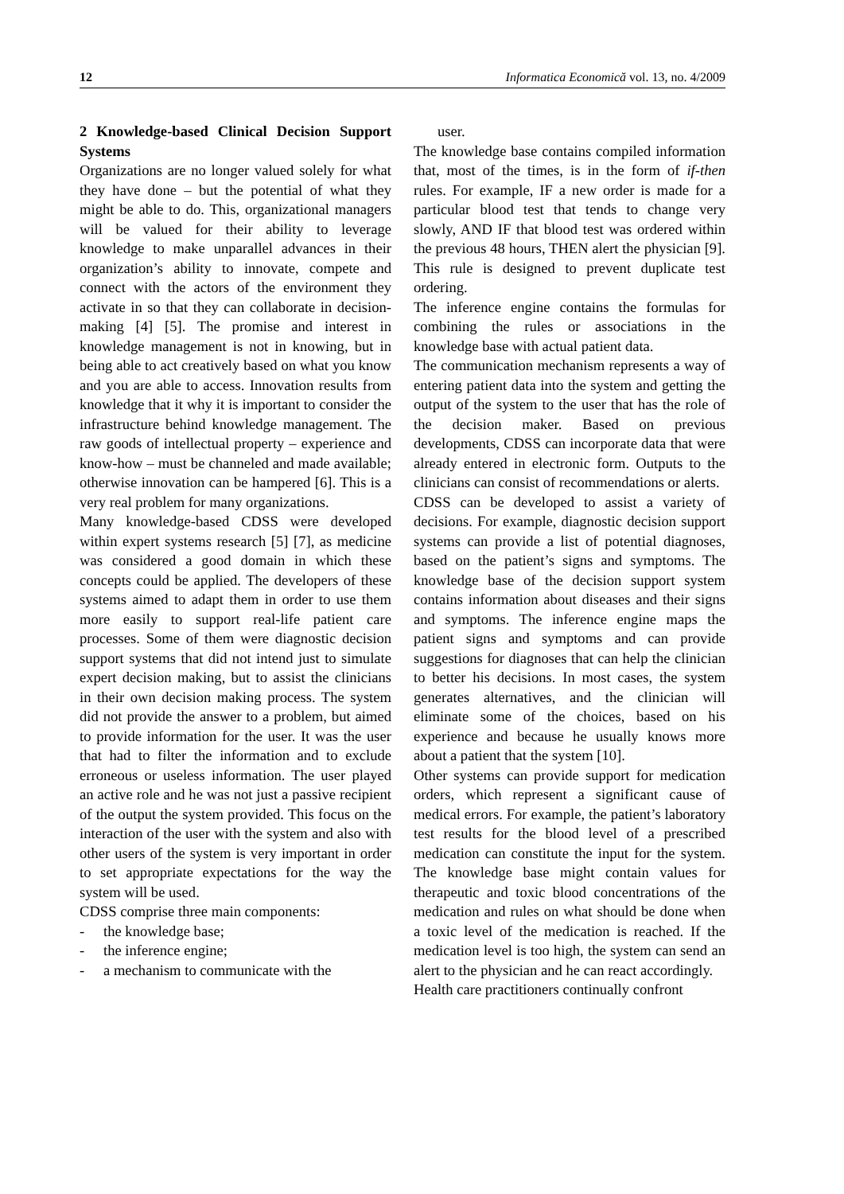12 Informatica Economică vol. 13, no. 4/2009
2 Knowledge-based Clinical Decision Support Systems
Organizations are no longer valued solely for what they have done – but the potential of what they might be able to do. This, organizational managers will be valued for their ability to leverage knowledge to make unparallel advances in their organization’s ability to innovate, compete and connect with the actors of the environment they activate in so that they can collaborate in decision-making [4] [5]. The promise and interest in knowledge management is not in knowing, but in being able to act creatively based on what you know and you are able to access. Innovation results from knowledge that it why it is important to consider the infrastructure behind knowledge management. The raw goods of intellectual property – experience and know-how – must be channeled and made available; otherwise innovation can be hampered [6]. This is a very real problem for many organizations.
Many knowledge-based CDSS were developed within expert systems research [5] [7], as medicine was considered a good domain in which these concepts could be applied. The developers of these systems aimed to adapt them in order to use them more easily to support real-life patient care processes. Some of them were diagnostic decision support systems that did not intend just to simulate expert decision making, but to assist the clinicians in their own decision making process. The system did not provide the answer to a problem, but aimed to provide information for the user. It was the user that had to filter the information and to exclude erroneous or useless information. The user played an active role and he was not just a passive recipient of the output the system provided. This focus on the interaction of the user with the system and also with other users of the system is very important in order to set appropriate expectations for the way the system will be used.
CDSS comprise three main components:
- the knowledge base;
- the inference engine;
- a mechanism to communicate with the
user.
The knowledge base contains compiled information that, most of the times, is in the form of if-then rules. For example, IF a new order is made for a particular blood test that tends to change very slowly, AND IF that blood test was ordered within the previous 48 hours, THEN alert the physician [9]. This rule is designed to prevent duplicate test ordering.
The inference engine contains the formulas for combining the rules or associations in the knowledge base with actual patient data.
The communication mechanism represents a way of entering patient data into the system and getting the output of the system to the user that has the role of the decision maker. Based on previous developments, CDSS can incorporate data that were already entered in electronic form. Outputs to the clinicians can consist of recommendations or alerts.
CDSS can be developed to assist a variety of decisions. For example, diagnostic decision support systems can provide a list of potential diagnoses, based on the patient’s signs and symptoms. The knowledge base of the decision support system contains information about diseases and their signs and symptoms. The inference engine maps the patient signs and symptoms and can provide suggestions for diagnoses that can help the clinician to better his decisions. In most cases, the system generates alternatives, and the clinician will eliminate some of the choices, based on his experience and because he usually knows more about a patient that the system [10].
Other systems can provide support for medication orders, which represent a significant cause of medical errors. For example, the patient’s laboratory test results for the blood level of a prescribed medication can constitute the input for the system. The knowledge base might contain values for therapeutic and toxic blood concentrations of the medication and rules on what should be done when a toxic level of the medication is reached. If the medication level is too high, the system can send an alert to the physician and he can react accordingly.
Health care practitioners continually confront